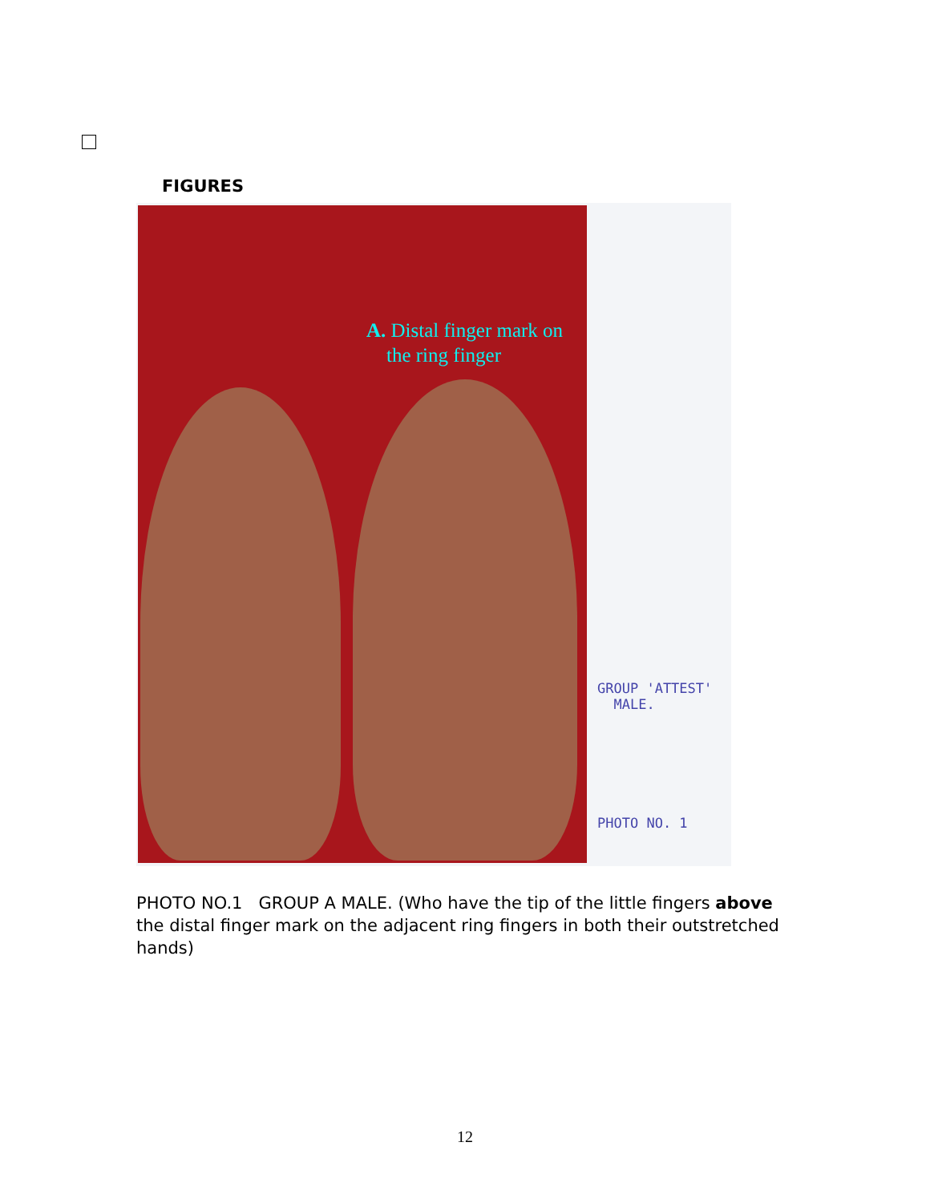FIGURES
A. Distal finger mark on
the ring finger
GROUP 'ATTEST'
MALE.
PHOTO NO. 1
PHOTO NO.1 GROUP A MALE. (Who have the tip of the little fingers above the distal finger mark on the adjacent ring fingers in both their outstretched hands)
12